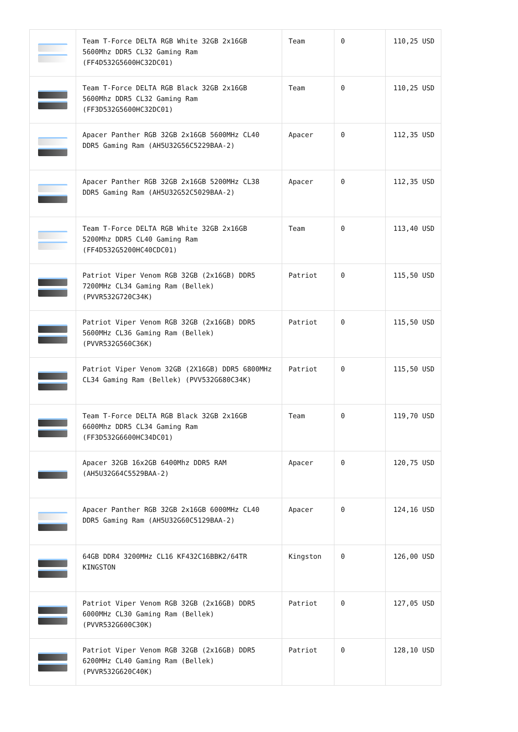| | Team T-Force DELTA RGB White 32GB 2x16GB 5600Mhz DDR5 CL32 Gaming Ram (FF4D532G5600HC32DC01) | Team | 0 | 110,25 USD |
| | Team T-Force DELTA RGB Black 32GB 2x16GB 5600Mhz DDR5 CL32 Gaming Ram (FF3D532G5600HC32DC01) | Team | 0 | 110,25 USD |
| | Apacer Panther RGB 32GB 2x16GB 5600MHz CL40 DDR5 Gaming Ram (AH5U32G56C5229BAA-2) | Apacer | 0 | 112,35 USD |
| | Apacer Panther RGB 32GB 2x16GB 5200MHz CL38 DDR5 Gaming Ram (AH5U32G52C5029BAA-2) | Apacer | 0 | 112,35 USD |
| | Team T-Force DELTA RGB White 32GB 2x16GB 5200Mhz DDR5 CL40 Gaming Ram (FF4D532G5200HC40CDC01) | Team | 0 | 113,40 USD |
| | Patriot Viper Venom RGB 32GB (2x16GB) DDR5 7200MHz CL34 Gaming Ram (Bellek) (PVVR532G720C34K) | Patriot | 0 | 115,50 USD |
| | Patriot Viper Venom RGB 32GB (2x16GB) DDR5 5600MHz CL36 Gaming Ram (Bellek) (PVVR532G560C36K) | Patriot | 0 | 115,50 USD |
| | Patriot Viper Venom 32GB (2X16GB) DDR5 6800MHz CL34 Gaming Ram (Bellek) (PVV532G680C34K) | Patriot | 0 | 115,50 USD |
| | Team T-Force DELTA RGB Black 32GB 2x16GB 6600Mhz DDR5 CL34 Gaming Ram (FF3D532G6600HC34DC01) | Team | 0 | 119,70 USD |
| | Apacer 32GB 16x2GB 6400Mhz DDR5 RAM (AH5U32G64C5529BAA-2) | Apacer | 0 | 120,75 USD |
| | Apacer Panther RGB 32GB 2x16GB 6000MHz CL40 DDR5 Gaming Ram (AH5U32G60C5129BAA-2) | Apacer | 0 | 124,16 USD |
| | 64GB DDR4 3200MHz CL16 KF432C16BBK2/64TR KINGSTON | Kingston | 0 | 126,00 USD |
| | Patriot Viper Venom RGB 32GB (2x16GB) DDR5 6000MHz CL30 Gaming Ram (Bellek) (PVVR532G600C30K) | Patriot | 0 | 127,05 USD |
| | Patriot Viper Venom RGB 32GB (2x16GB) DDR5 6200MHz CL40 Gaming Ram (Bellek) (PVVR532G620C40K) | Patriot | 0 | 128,10 USD |